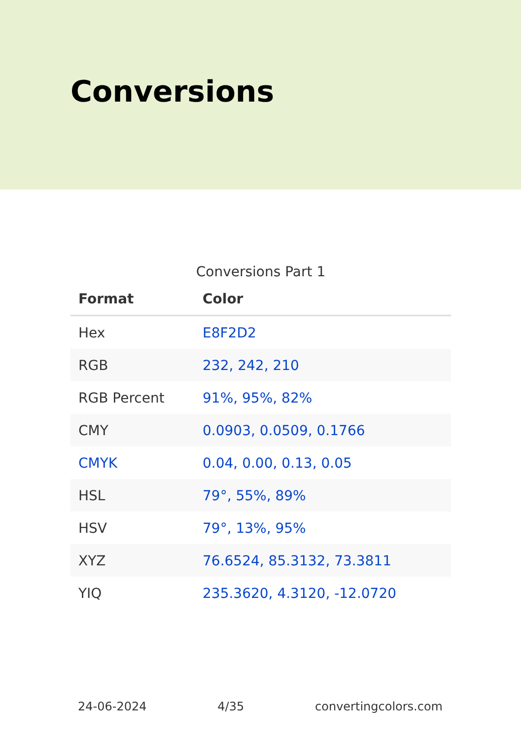Conversions
Conversions Part 1
| Format | Color |
| --- | --- |
| Hex | E8F2D2 |
| RGB | 232, 242, 210 |
| RGB Percent | 91%, 95%, 82% |
| CMY | 0.0903, 0.0509, 0.1766 |
| CMYK | 0.04, 0.00, 0.13, 0.05 |
| HSL | 79°, 55%, 89% |
| HSV | 79°, 13%, 95% |
| XYZ | 76.6524, 85.3132, 73.3811 |
| YIQ | 235.3620, 4.3120, -12.0720 |
24-06-2024 4/35 convertingcolors.com